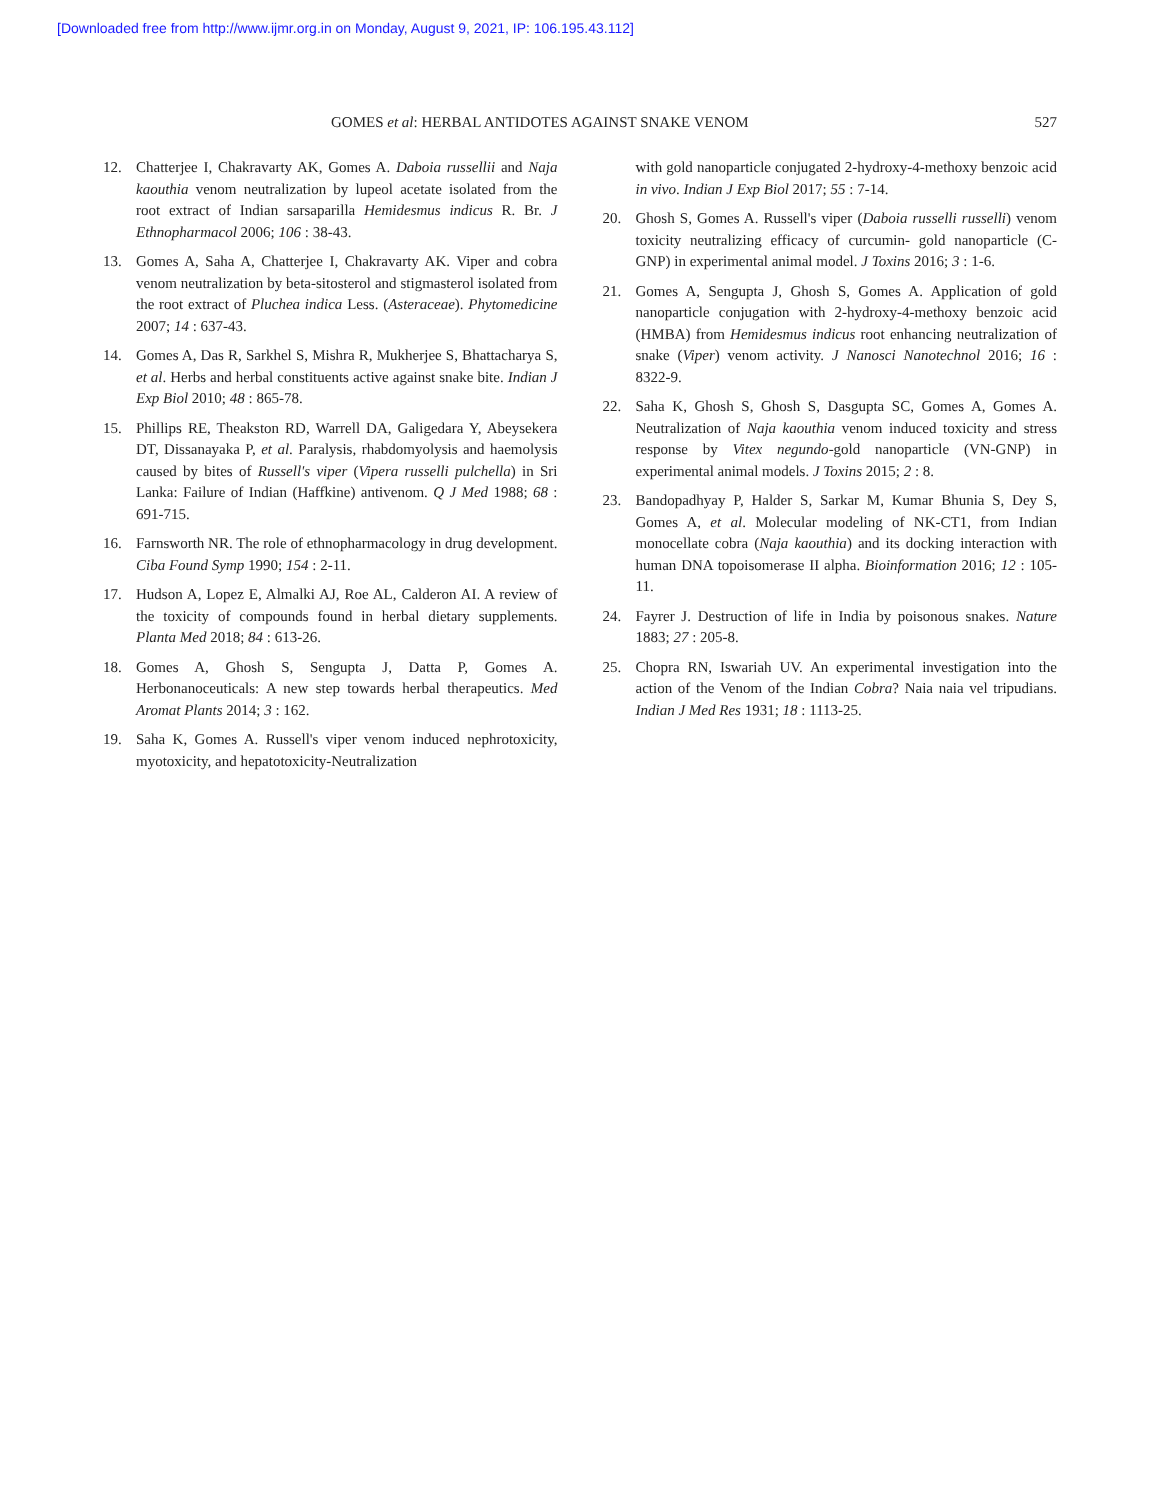[Downloaded free from http://www.ijmr.org.in on Monday, August 9, 2021, IP: 106.195.43.112]
GOMES et al: HERBAL ANTIDOTES AGAINST SNAKE VENOM 527
12. Chatterjee I, Chakravarty AK, Gomes A. Daboia russellii and Naja kaouthia venom neutralization by lupeol acetate isolated from the root extract of Indian sarsaparilla Hemidesmus indicus R. Br. J Ethnopharmacol 2006; 106 : 38-43.
13. Gomes A, Saha A, Chatterjee I, Chakravarty AK. Viper and cobra venom neutralization by beta-sitosterol and stigmasterol isolated from the root extract of Pluchea indica Less. (Asteraceae). Phytomedicine 2007; 14 : 637-43.
14. Gomes A, Das R, Sarkhel S, Mishra R, Mukherjee S, Bhattacharya S, et al. Herbs and herbal constituents active against snake bite. Indian J Exp Biol 2010; 48 : 865-78.
15. Phillips RE, Theakston RD, Warrell DA, Galigedara Y, Abeysekera DT, Dissanayaka P, et al. Paralysis, rhabdomyolysis and haemolysis caused by bites of Russell's viper (Vipera russelli pulchella) in Sri Lanka: Failure of Indian (Haffkine) antivenom. Q J Med 1988; 68 : 691-715.
16. Farnsworth NR. The role of ethnopharmacology in drug development. Ciba Found Symp 1990; 154 : 2-11.
17. Hudson A, Lopez E, Almalki AJ, Roe AL, Calderon AI. A review of the toxicity of compounds found in herbal dietary supplements. Planta Med 2018; 84 : 613-26.
18. Gomes A, Ghosh S, Sengupta J, Datta P, Gomes A. Herbonanoceuticals: A new step towards herbal therapeutics. Med Aromat Plants 2014; 3 : 162.
19. Saha K, Gomes A. Russell's viper venom induced nephrotoxicity, myotoxicity, and hepatotoxicity-Neutralization
with gold nanoparticle conjugated 2-hydroxy-4-methoxy benzoic acid in vivo. Indian J Exp Biol 2017; 55 : 7-14.
20. Ghosh S, Gomes A. Russell's viper (Daboia russelli russelli) venom toxicity neutralizing efficacy of curcumin- gold nanoparticle (C-GNP) in experimental animal model. J Toxins 2016; 3 : 1-6.
21. Gomes A, Sengupta J, Ghosh S, Gomes A. Application of gold nanoparticle conjugation with 2-hydroxy-4-methoxy benzoic acid (HMBA) from Hemidesmus indicus root enhancing neutralization of snake (Viper) venom activity. J Nanosci Nanotechnol 2016; 16 : 8322-9.
22. Saha K, Ghosh S, Ghosh S, Dasgupta SC, Gomes A, Gomes A. Neutralization of Naja kaouthia venom induced toxicity and stress response by Vitex negundo-gold nanoparticle (VN-GNP) in experimental animal models. J Toxins 2015; 2 : 8.
23. Bandopadhyay P, Halder S, Sarkar M, Kumar Bhunia S, Dey S, Gomes A, et al. Molecular modeling of NK-CT1, from Indian monocellate cobra (Naja kaouthia) and its docking interaction with human DNA topoisomerase II alpha. Bioinformation 2016; 12 : 105-11.
24. Fayrer J. Destruction of life in India by poisonous snakes. Nature 1883; 27 : 205-8.
25. Chopra RN, Iswariah UV. An experimental investigation into the action of the Venom of the Indian Cobra? Naia naia vel tripudians. Indian J Med Res 1931; 18 : 1113-25.